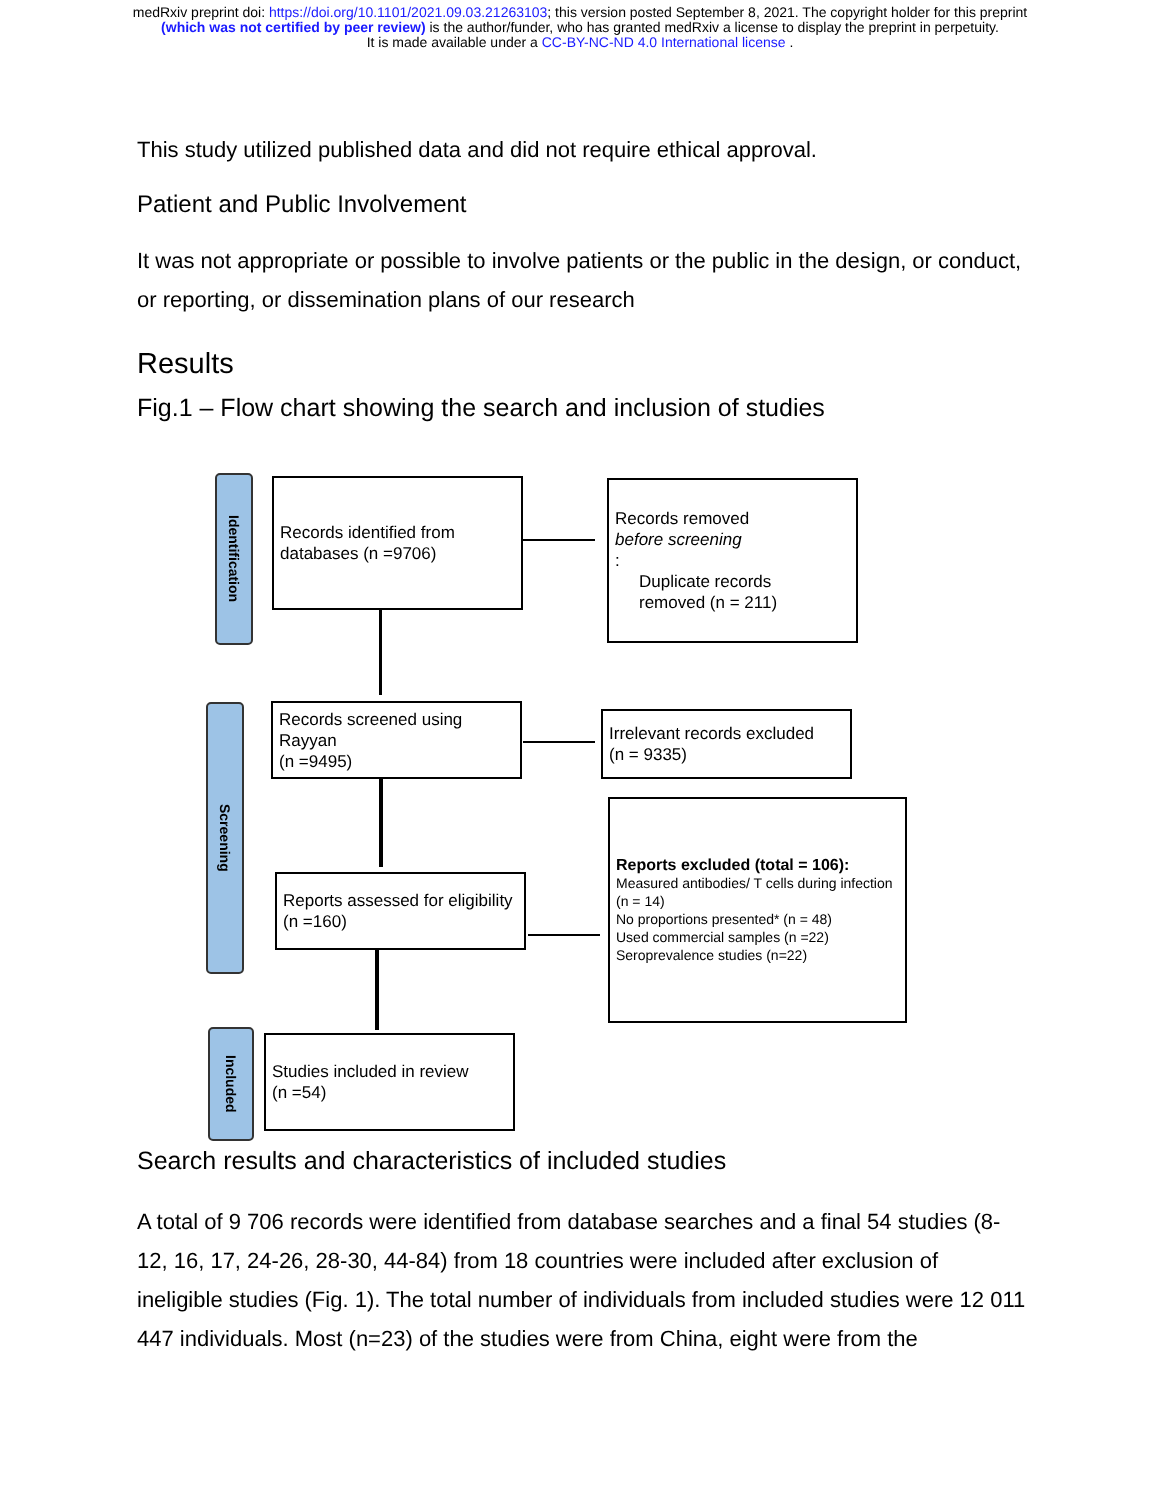medRxiv preprint doi: https://doi.org/10.1101/2021.09.03.21263103; this version posted September 8, 2021. The copyright holder for this preprint
(which was not certified by peer review) is the author/funder, who has granted medRxiv a license to display the preprint in perpetuity.
It is made available under a CC-BY-NC-ND 4.0 International license .
This study utilized published data and did not require ethical approval.
Patient and Public Involvement
It was not appropriate or possible to involve patients or the public in the design, or conduct, or reporting, or dissemination plans of our research
Results
Fig.1 – Flow chart showing the search and inclusion of studies
Search results and characteristics of included studies
A total of 9 706 records were identified from database searches and a final 54 studies (8-12, 16, 17, 24-26, 28-30, 44-84) from 18 countries were included after exclusion of ineligible studies (Fig. 1). The total number of individuals from included studies were 12 011 447 individuals. Most (n=23) of the studies were from China, eight were from the
Identification
Screening
Included
Records identified from databases (n =9706)
Records removed
before screening:
Duplicate records
removed (n = 211)
Records screened using Rayyan
(n =9495)
Irrelevant records excluded
(n = 9335)
Reports assessed for eligibility
(n =160)
Reports excluded (total = 106):
Measured antibodies/ T cells during infection (n = 14)
No proportions presented* (n = 48)
Used commercial samples (n =22)
Seroprevalence studies (n=22)
Studies included in review
(n =54)